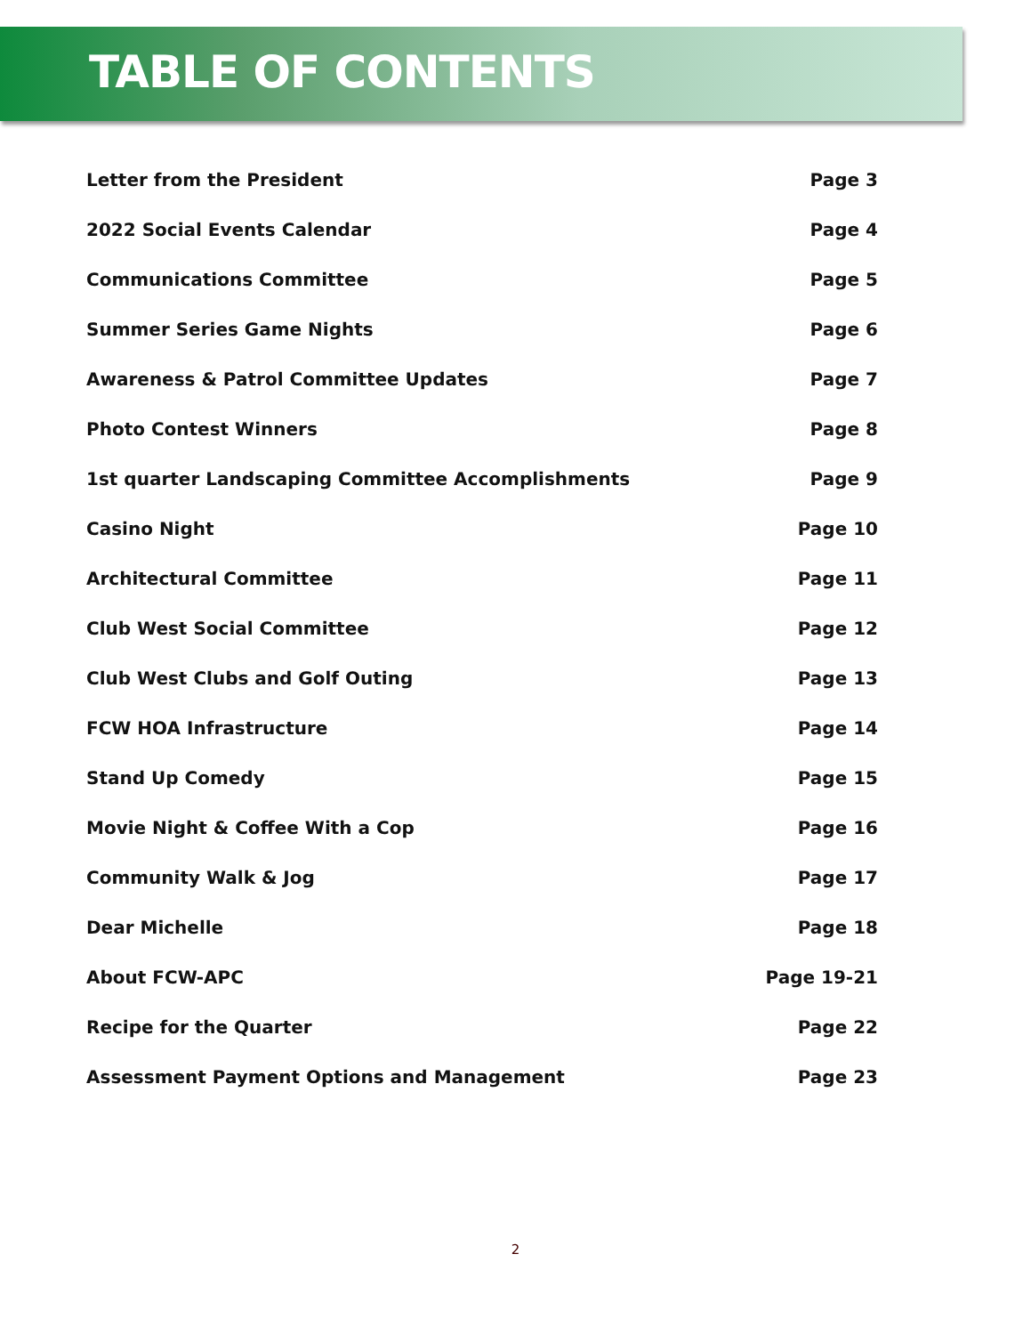TABLE OF CONTENTS
Letter from the President Page 3
2022 Social Events Calendar Page 4
Communications Committee Page 5
Summer Series Game Nights Page 6
Awareness & Patrol Committee Updates Page 7
Photo Contest Winners Page 8
1st quarter Landscaping Committee Accomplishments Page 9
Casino Night Page 10
Architectural Committee Page 11
Club West Social Committee Page 12
Club West Clubs and Golf Outing Page 13
FCW HOA Infrastructure Page 14
Stand Up Comedy Page 15
Movie Night & Coffee With a Cop Page 16
Community Walk & Jog Page 17
Dear Michelle Page 18
About FCW-APC Page 19-21
Recipe for the Quarter Page 22
Assessment Payment Options and Management Page 23
2